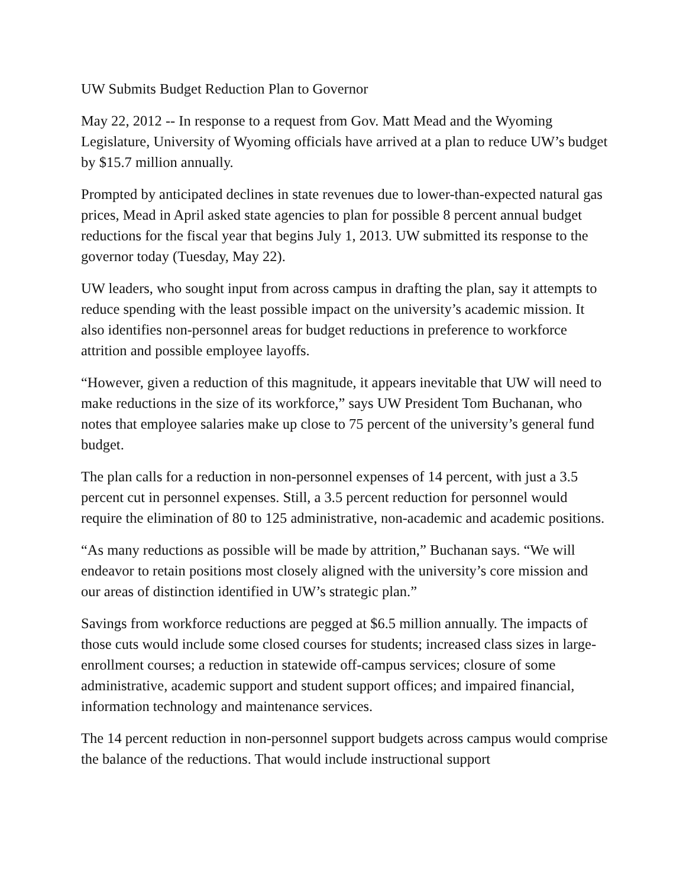UW Submits Budget Reduction Plan to Governor
May 22, 2012 -- In response to a request from Gov. Matt Mead and the Wyoming Legislature, University of Wyoming officials have arrived at a plan to reduce UW’s budget by $15.7 million annually.
Prompted by anticipated declines in state revenues due to lower-than-expected natural gas prices, Mead in April asked state agencies to plan for possible 8 percent annual budget reductions for the fiscal year that begins July 1, 2013. UW submitted its response to the governor today (Tuesday, May 22).
UW leaders, who sought input from across campus in drafting the plan, say it attempts to reduce spending with the least possible impact on the university’s academic mission. It also identifies non-personnel areas for budget reductions in preference to workforce attrition and possible employee layoffs.
“However, given a reduction of this magnitude, it appears inevitable that UW will need to make reductions in the size of its workforce,” says UW President Tom Buchanan, who notes that employee salaries make up close to 75 percent of the university’s general fund budget.
The plan calls for a reduction in non-personnel expenses of 14 percent, with just a 3.5 percent cut in personnel expenses. Still, a 3.5 percent reduction for personnel would require the elimination of 80 to 125 administrative, non-academic and academic positions.
“As many reductions as possible will be made by attrition,” Buchanan says. “We will endeavor to retain positions most closely aligned with the university’s core mission and our areas of distinction identified in UW’s strategic plan.”
Savings from workforce reductions are pegged at $6.5 million annually. The impacts of those cuts would include some closed courses for students; increased class sizes in large-enrollment courses; a reduction in statewide off-campus services; closure of some administrative, academic support and student support offices; and impaired financial, information technology and maintenance services.
The 14 percent reduction in non-personnel support budgets across campus would comprise the balance of the reductions. That would include instructional support